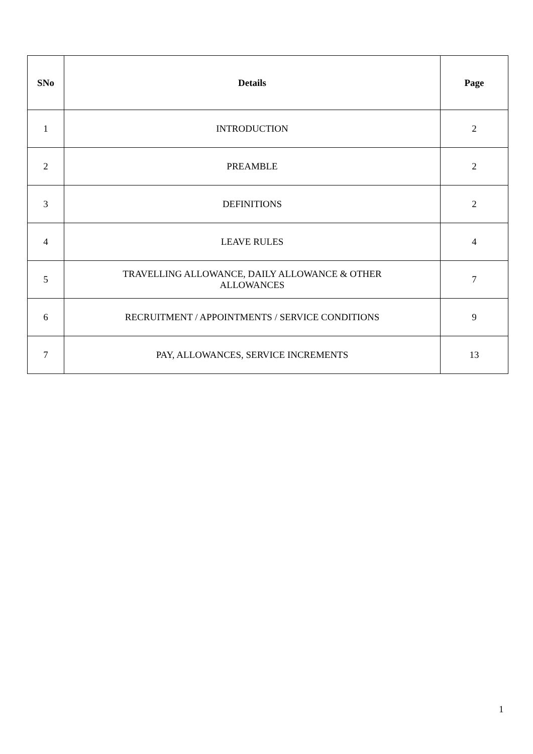| SNo | Details | Page |
| --- | --- | --- |
| 1 | INTRODUCTION | 2 |
| 2 | PREAMBLE | 2 |
| 3 | DEFINITIONS | 2 |
| 4 | LEAVE RULES | 4 |
| 5 | TRAVELLING ALLOWANCE, DAILY ALLOWANCE & OTHER ALLOWANCES | 7 |
| 6 | RECRUITMENT / APPOINTMENTS / SERVICE CONDITIONS | 9 |
| 7 | PAY, ALLOWANCES, SERVICE INCREMENTS | 13 |
1